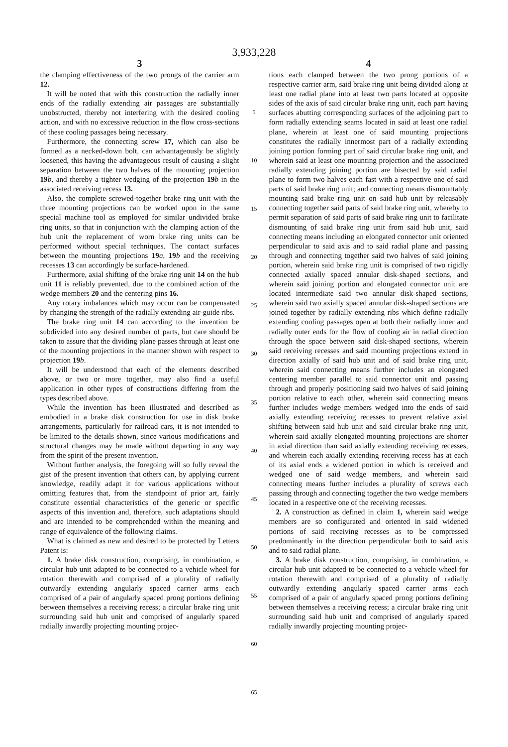3,933,228
3
the clamping effectiveness of the two prongs of the carrier arm 12.
It will be noted that with this construction the radially inner ends of the radially extending air passages are substantially unobstructed, thereby not interfering with the desired cooling action, and with no excessive reduction in the flow cross-sections of these cooling passages being necessary.
Furthermore, the connecting screw 17, which can also be formed as a necked-down bolt, can advantageously be slightly loosened, this having the advantageous result of causing a slight separation between the two halves of the mounting projection 19 b, and thereby a tighter wedging of the projection 19 b in the associated receiving recess 13.
Also, the complete screwed-together brake ring unit with the three mounting projections can be worked upon in the same special machine tool as employed for similar undivided brake ring units, so that in conjunction with the clamping action of the hub unit the replacement of worn brake ring units can be performed without special techniques. The contact surfaces between the mounting projections 19 a, 19 b and the receiving recesses 13 can accordingly be surface-hardened.
Furthermore, axial shifting of the brake ring unit 14 on the hub unit 11 is reliably prevented, due to the combined action of the wedge members 20 and the centering pins 16.
Any rotary imbalances which may occur can be compensated by changing the strength of the radially extending air-guide ribs.
The brake ring unit 14 can according to the invention be subdivided into any desired number of parts, but care should be taken to assure that the dividing plane passes through at least one of the mounting projections in the manner shown with respect to projection 19 b.
It will be understood that each of the elements described above, or two or more together, may also find a useful application in other types of constructions differing from the types described above.
While the invention has been illustrated and described as embodied in a brake disk construction for use in disk brake arrangements, particularly for railroad cars, it is not intended to be limited to the details shown, since various modifications and structural changes may be made without departing in any way from the spirit of the present invention.
Without further analysis, the foregoing will so fully reveal the gist of the present invention that others can, by applying current knowledge, readily adapt it for various applications without omitting features that, from the standpoint of prior art, fairly constitute essential characteristics of the generic or specific aspects of this invention and, therefore, such adaptations should and are intended to be comprehended within the meaning and range of equivalence of the following claims.
What is claimed as new and desired to be protected by Letters Patent is:
1. A brake disk construction, comprising, in combination, a circular hub unit adapted to be connected to a vehicle wheel for rotation therewith and comprised of a plurality of radially outwardly extending angularly spaced carrier arms each comprised of a pair of angularly spaced prong portions defining between themselves a receiving recess; a circular brake ring unit surrounding said hub unit and comprised of angularly spaced radially inwardly projecting mounting projec-
5
10
15
20
25
30
35
40
45
50
55
60
65
4
tions each clamped between the two prong portions of a respective carrier arm, said brake ring unit being divided along at least one radial plane into at least two parts located at opposite sides of the axis of said circular brake ring unit, each part having surfaces abutting corresponding surfaces of the adjoining part to form radially extending seams located in said at least one radial plane, wherein at least one of said mounting projections constitutes the radially innermost part of a radially extending joining portion forming part of said circular brake ring unit, and wherein said at least one mounting projection and the associated radially extending joining portion are bisected by said radial plane to form two halves each fast with a respective one of said parts of said brake ring unit; and connecting means dismountably mounting said brake ring unit on said hub unit by releasably connecting together said parts of said brake ring unit, whereby to permit separation of said parts of said brake ring unit to facilitate dismounting of said brake ring unit from said hub unit, said connecting means including an elongated connector unit oriented perpendicular to said axis and to said radial plane and passing through and connecting together said two halves of said joining portion, wherein said brake ring unit is comprised of two rigidly connected axially spaced annular disk-shaped sections, and wherein said joining portion and elongated connector unit are located intermediate said two annular disk-shaped sections, wherein said two axially spaced annular disk-shaped sections are joined together by radially extending ribs which define radially extending cooling passages open at both their radially inner and radially outer ends for the flow of cooling air in radial direction through the space between said disk-shaped sections, wherein said receiving recesses and said mounting projections extend in direction axially of said hub unit and of said brake ring unit, wherein said connecting means further includes an elongated centering member parallel to said connector unit and passing through and properly positioning said two halves of said joining portion relative to each other, wherein said connecting means further includes wedge members wedged into the ends of said axially extending receiving recesses to prevent relative axial shifting between said hub unit and said circular brake ring unit, wherein said axially elongated mounting projections are shorter in axial direction than said axially extending receiving recesses, and wherein each axially extending receiving recess has at each of its axial ends a widened portion in which is received and wedged one of said wedge members, and wherein said connecting means further includes a plurality of screws each passing through and connecting together the two wedge members located in a respective one of the receiving recesses.
2. A construction as defined in claim 1, wherein said wedge members are so configurated and oriented in said widened portions of said receiving recesses as to be compressed predominantly in the direction perpendicular both to said axis and to said radial plane.
3. A brake disk construction, comprising, in combination, a circular hub unit adapted to be connected to a vehicle wheel for rotation therewith and comprised of a plurality of radially outwardly extending angularly spaced carrier arms each comprised of a pair of angularly spaced prong portions defining between themselves a receiving recess; a circular brake ring unit surrounding said hub unit and comprised of angularly spaced radially inwardly projecting mounting projec-